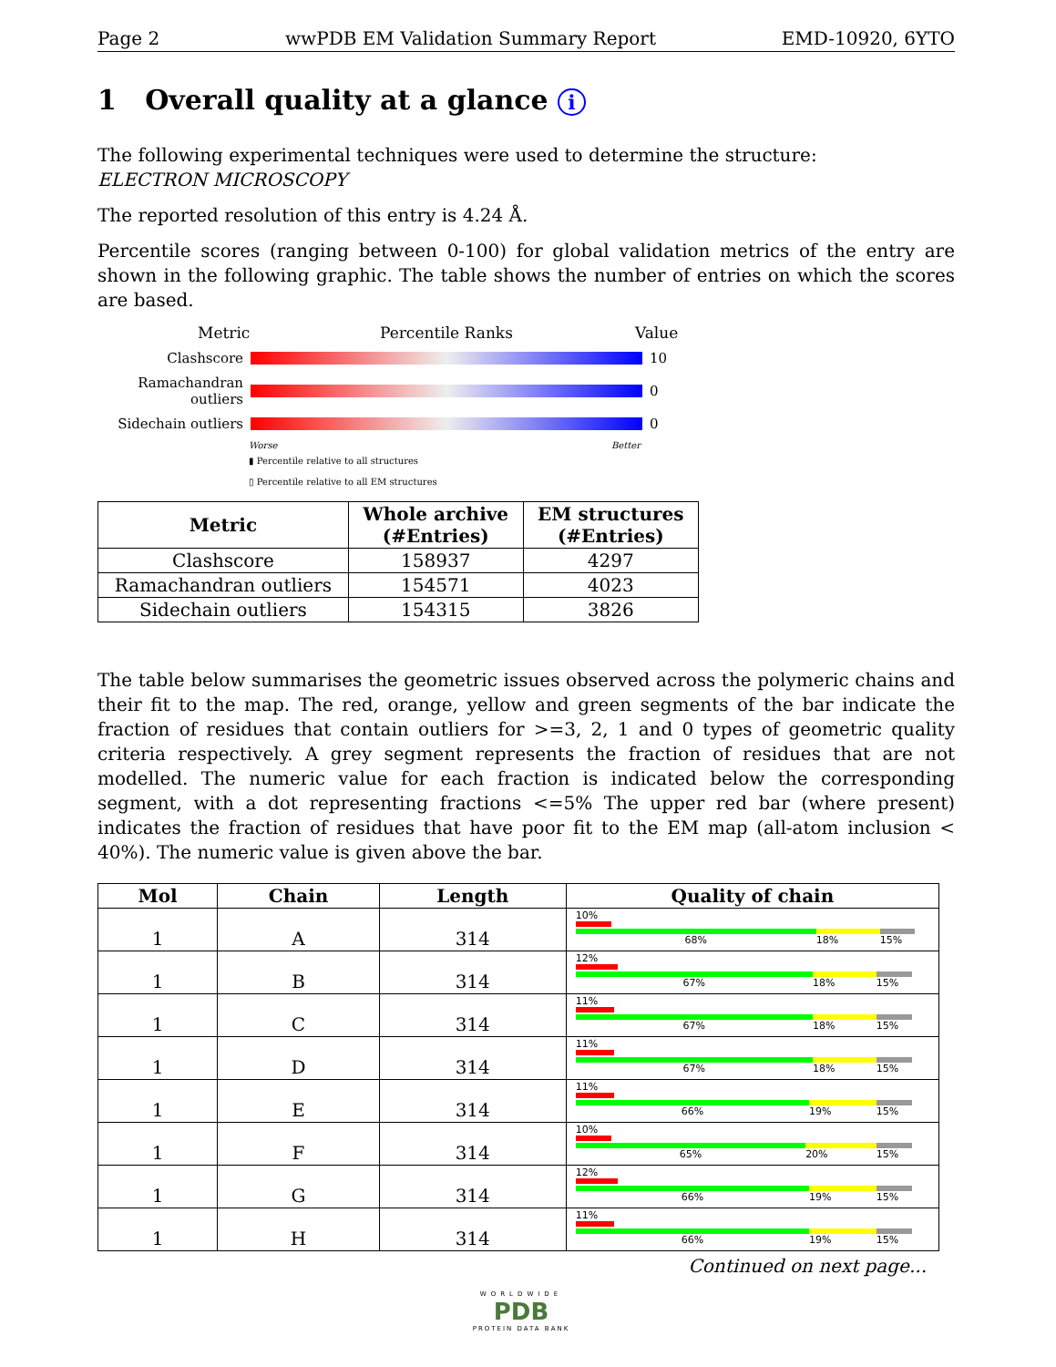Page 2 wwPDB EM Validation Summary Report EMD-10920, 6YTO
1 Overall quality at a glance i
The following experimental techniques were used to determine the structure:
ELECTRON MICROSCOPY
The reported resolution of this entry is 4.24 Å.
Percentile scores (ranging between 0-100) for global validation metrics of the entry are shown in the following graphic. The table shows the number of entries on which the scores are based.
Metric Percentile Ranks Value
Clashscore 10
Ramachandran outliers
0
Sidechain outliers
0
Worse Better
▮ Percentile relative to all structures
▯ Percentile relative to all EM structures
| Metric | Whole archive (#Entries) | EM structures (#Entries) |
| --- | --- | --- |
| Clashscore | 158937 | 4297 |
| Ramachandran outliers | 154571 | 4023 |
| Sidechain outliers | 154315 | 3826 |
The table below summarises the geometric issues observed across the polymeric chains and their fit to the map. The red, orange, yellow and green segments of the bar indicate the fraction of residues that contain outliers for >=3, 2, 1 and 0 types of geometric quality criteria respectively. A grey segment represents the fraction of residues that are not modelled. The numeric value for each fraction is indicated below the corresponding segment, with a dot representing fractions <=5% The upper red bar (where present) indicates the fraction of residues that have poor fit to the EM map (all-atom inclusion < 40%). The numeric value is given above the bar.
| Mol | Chain | Length | Quality of chain |
| --- | --- | --- | --- |
| 1 | A | 314 | 10% 68% 18% 15% |
| 1 | B | 314 | 12% 67% 18% 15% |
| 1 | C | 314 | 11% 67% 18% 15% |
| 1 | D | 314 | 11% 67% 18% 15% |
| 1 | E | 314 | 11% 66% 19% 15% |
| 1 | F | 314 | 10% 65% 20% 15% |
| 1 | G | 314 | 12% 66% 19% 15% |
| 1 | H | 314 | 11% 66% 19% 15% |
Continued on next page...
WORLDWIDE
PDB
PROTEIN DATA BANK